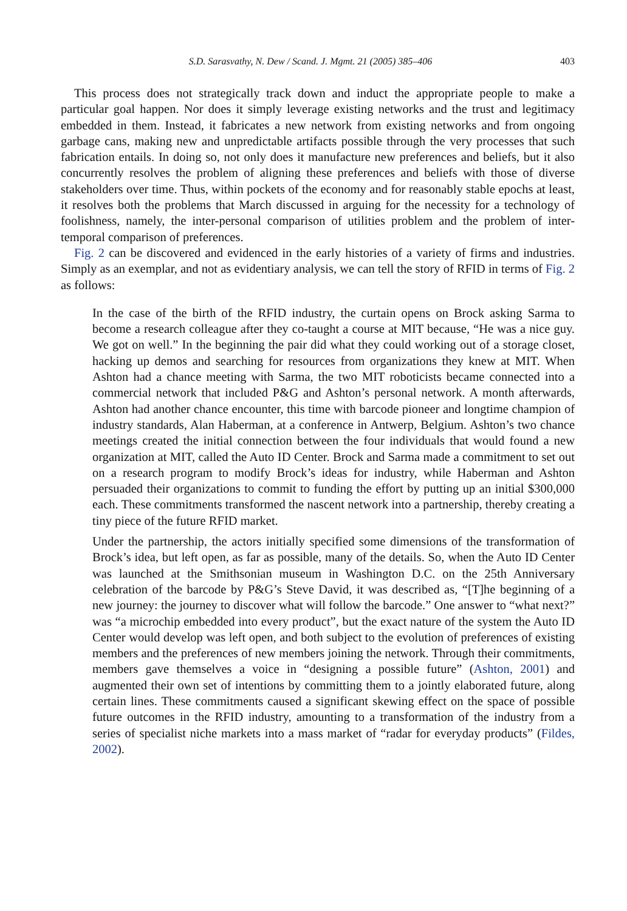S.D. Sarasvathy, N. Dew / Scand. J. Mgmt. 21 (2005) 385–406 403
This process does not strategically track down and induct the appropriate people to make a particular goal happen. Nor does it simply leverage existing networks and the trust and legitimacy embedded in them. Instead, it fabricates a new network from existing networks and from ongoing garbage cans, making new and unpredictable artifacts possible through the very processes that such fabrication entails. In doing so, not only does it manufacture new preferences and beliefs, but it also concurrently resolves the problem of aligning these preferences and beliefs with those of diverse stakeholders over time. Thus, within pockets of the economy and for reasonably stable epochs at least, it resolves both the problems that March discussed in arguing for the necessity for a technology of foolishness, namely, the inter-personal comparison of utilities problem and the problem of inter-temporal comparison of preferences.
Fig. 2 can be discovered and evidenced in the early histories of a variety of firms and industries. Simply as an exemplar, and not as evidentiary analysis, we can tell the story of RFID in terms of Fig. 2 as follows:
In the case of the birth of the RFID industry, the curtain opens on Brock asking Sarma to become a research colleague after they co-taught a course at MIT because, “He was a nice guy. We got on well.” In the beginning the pair did what they could working out of a storage closet, hacking up demos and searching for resources from organizations they knew at MIT. When Ashton had a chance meeting with Sarma, the two MIT roboticists became connected into a commercial network that included P&G and Ashton’s personal network. A month afterwards, Ashton had another chance encounter, this time with barcode pioneer and longtime champion of industry standards, Alan Haberman, at a conference in Antwerp, Belgium. Ashton’s two chance meetings created the initial connection between the four individuals that would found a new organization at MIT, called the Auto ID Center. Brock and Sarma made a commitment to set out on a research program to modify Brock’s ideas for industry, while Haberman and Ashton persuaded their organizations to commit to funding the effort by putting up an initial $300,000 each. These commitments transformed the nascent network into a partnership, thereby creating a tiny piece of the future RFID market.
Under the partnership, the actors initially specified some dimensions of the transformation of Brock’s idea, but left open, as far as possible, many of the details. So, when the Auto ID Center was launched at the Smithsonian museum in Washington D.C. on the 25th Anniversary celebration of the barcode by P&G’s Steve David, it was described as, “[T]he beginning of a new journey: the journey to discover what will follow the barcode.” One answer to “what next?” was “a microchip embedded into every product”, but the exact nature of the system the Auto ID Center would develop was left open, and both subject to the evolution of preferences of existing members and the preferences of new members joining the network. Through their commitments, members gave themselves a voice in “designing a possible future” (Ashton, 2001) and augmented their own set of intentions by committing them to a jointly elaborated future, along certain lines. These commitments caused a significant skewing effect on the space of possible future outcomes in the RFID industry, amounting to a transformation of the industry from a series of specialist niche markets into a mass market of “radar for everyday products” (Fildes, 2002).